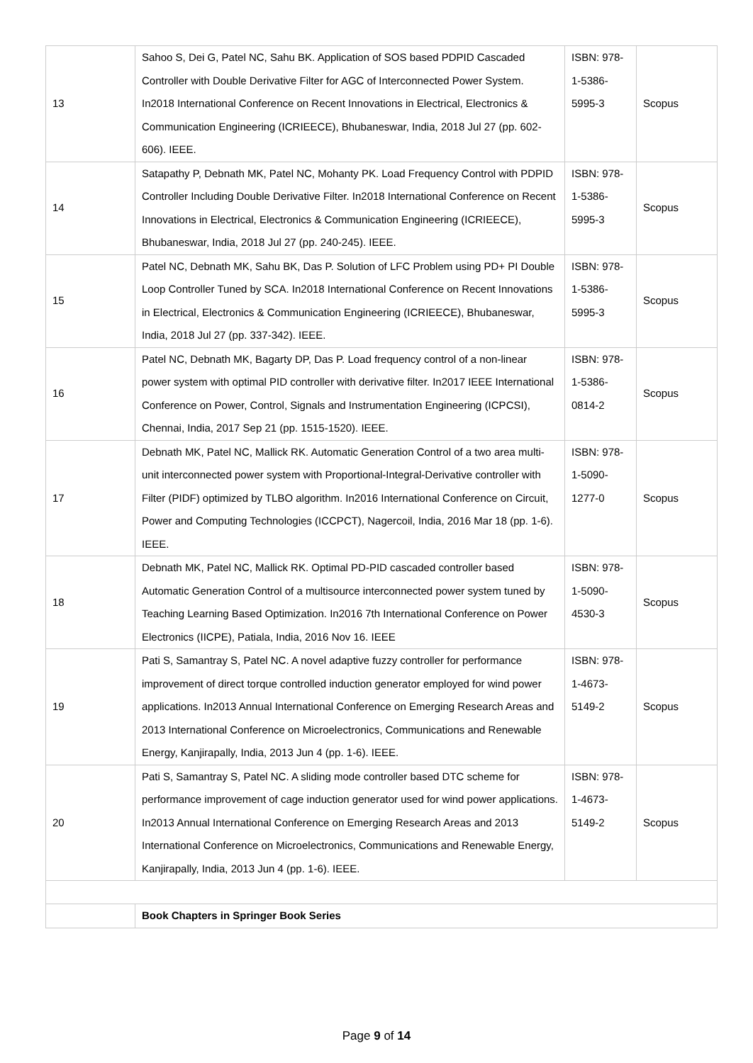| 13 | Sahoo S, Dei G, Patel NC, Sahu BK. Application of SOS based PDPID Cascaded Controller with Double Derivative Filter for AGC of Interconnected Power System. In2018 International Conference on Recent Innovations in Electrical, Electronics & Communication Engineering (ICRIEECE), Bhubaneswar, India, 2018 Jul 27 (pp. 602-606). IEEE. | ISBN: 978- 1-5386- 5995-3 | Scopus |
| 14 | Satapathy P, Debnath MK, Patel NC, Mohanty PK. Load Frequency Control with PDPID Controller Including Double Derivative Filter. In2018 International Conference on Recent Innovations in Electrical, Electronics & Communication Engineering (ICRIEECE), Bhubaneswar, India, 2018 Jul 27 (pp. 240-245). IEEE. | ISBN: 978- 1-5386- 5995-3 | Scopus |
| 15 | Patel NC, Debnath MK, Sahu BK, Das P. Solution of LFC Problem using PD+ PI Double Loop Controller Tuned by SCA. In2018 International Conference on Recent Innovations in Electrical, Electronics & Communication Engineering (ICRIEECE), Bhubaneswar, India, 2018 Jul 27 (pp. 337-342). IEEE. | ISBN: 978- 1-5386- 5995-3 | Scopus |
| 16 | Patel NC, Debnath MK, Bagarty DP, Das P. Load frequency control of a non-linear power system with optimal PID controller with derivative filter. In2017 IEEE International Conference on Power, Control, Signals and Instrumentation Engineering (ICPCSI), Chennai, India, 2017 Sep 21 (pp. 1515-1520). IEEE. | ISBN: 978- 1-5386- 0814-2 | Scopus |
| 17 | Debnath MK, Patel NC, Mallick RK. Automatic Generation Control of a two area multi-unit interconnected power system with Proportional-Integral-Derivative controller with Filter (PIDF) optimized by TLBO algorithm. In2016 International Conference on Circuit, Power and Computing Technologies (ICCPCT), Nagercoil, India, 2016 Mar 18 (pp. 1-6). IEEE. | ISBN: 978- 1-5090- 1277-0 | Scopus |
| 18 | Debnath MK, Patel NC, Mallick RK. Optimal PD-PID cascaded controller based Automatic Generation Control of a multisource interconnected power system tuned by Teaching Learning Based Optimization. In2016 7th International Conference on Power Electronics (IICPE), Patiala, India, 2016 Nov 16. IEEE | ISBN: 978- 1-5090- 4530-3 | Scopus |
| 19 | Pati S, Samantray S, Patel NC. A novel adaptive fuzzy controller for performance improvement of direct torque controlled induction generator employed for wind power applications. In2013 Annual International Conference on Emerging Research Areas and 2013 International Conference on Microelectronics, Communications and Renewable Energy, Kanjirapally, India, 2013 Jun 4 (pp. 1-6). IEEE. | ISBN: 978- 1-4673- 5149-2 | Scopus |
| 20 | Pati S, Samantray S, Patel NC. A sliding mode controller based DTC scheme for performance improvement of cage induction generator used for wind power applications. In2013 Annual International Conference on Emerging Research Areas and 2013 International Conference on Microelectronics, Communications and Renewable Energy, Kanjirapally, India, 2013 Jun 4 (pp. 1-6). IEEE. | ISBN: 978- 1-4673- 5149-2 | Scopus |
| | Book Chapters in Springer Book Series | | |
Page 9 of 14